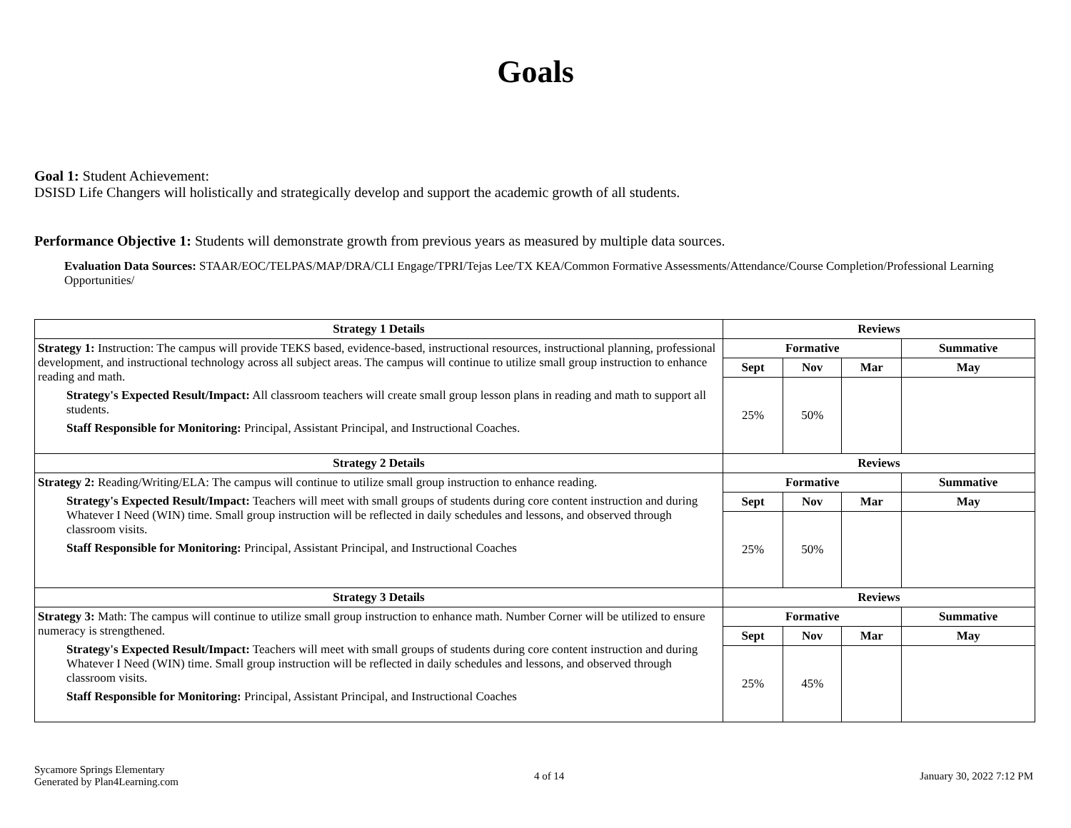Goals
Goal 1: Student Achievement:
DSISD Life Changers will holistically and strategically develop and support the academic growth of all students.
Performance Objective 1: Students will demonstrate growth from previous years as measured by multiple data sources.
Evaluation Data Sources: STAAR/EOC/TELPAS/MAP/DRA/CLI Engage/TPRI/Tejas Lee/TX KEA/Common Formative Assessments/Attendance/Course Completion/Professional Learning Opportunities/
| Strategy 1 Details | Reviews | | | |
| --- | --- | --- | --- | --- |
| Strategy 1: Instruction: The campus will provide TEKS based, evidence-based, instructional resources, instructional planning, professional development, and instructional technology across all subject areas. The campus will continue to utilize small group instruction to enhance reading and math. Strategy's Expected Result/Impact: All classroom teachers will create small group lesson plans in reading and math to support all students. Staff Responsible for Monitoring: Principal, Assistant Principal, and Instructional Coaches. | Formative | | | Summative |
| | Sept | Nov | Mar | May |
| | 25% | 50% | | |
| Strategy 2 Details | Reviews | | | |
| Strategy 2: Reading/Writing/ELA: The campus will continue to utilize small group instruction to enhance reading. Strategy's Expected Result/Impact: Teachers will meet with small groups of students during core content instruction and during Whatever I Need (WIN) time. Small group instruction will be reflected in daily schedules and lessons, and observed through classroom visits. Staff Responsible for Monitoring: Principal, Assistant Principal, and Instructional Coaches | Formative | | | Summative |
| | Sept | Nov | Mar | May |
| | 25% | 50% | | |
| Strategy 3 Details | Reviews | | | |
| Strategy 3: Math: The campus will continue to utilize small group instruction to enhance math. Number Corner will be utilized to ensure numeracy is strengthened. Strategy's Expected Result/Impact: Teachers will meet with small groups of students during core content instruction and during Whatever I Need (WIN) time. Small group instruction will be reflected in daily schedules and lessons, and observed through classroom visits. Staff Responsible for Monitoring: Principal, Assistant Principal, and Instructional Coaches | Formative | | | Summative |
| | Sept | Nov | Mar | May |
| | 25% | 45% | | |
Sycamore Springs Elementary
Generated by Plan4Learning.com
4 of 14 January 30, 2022 7:12 PM